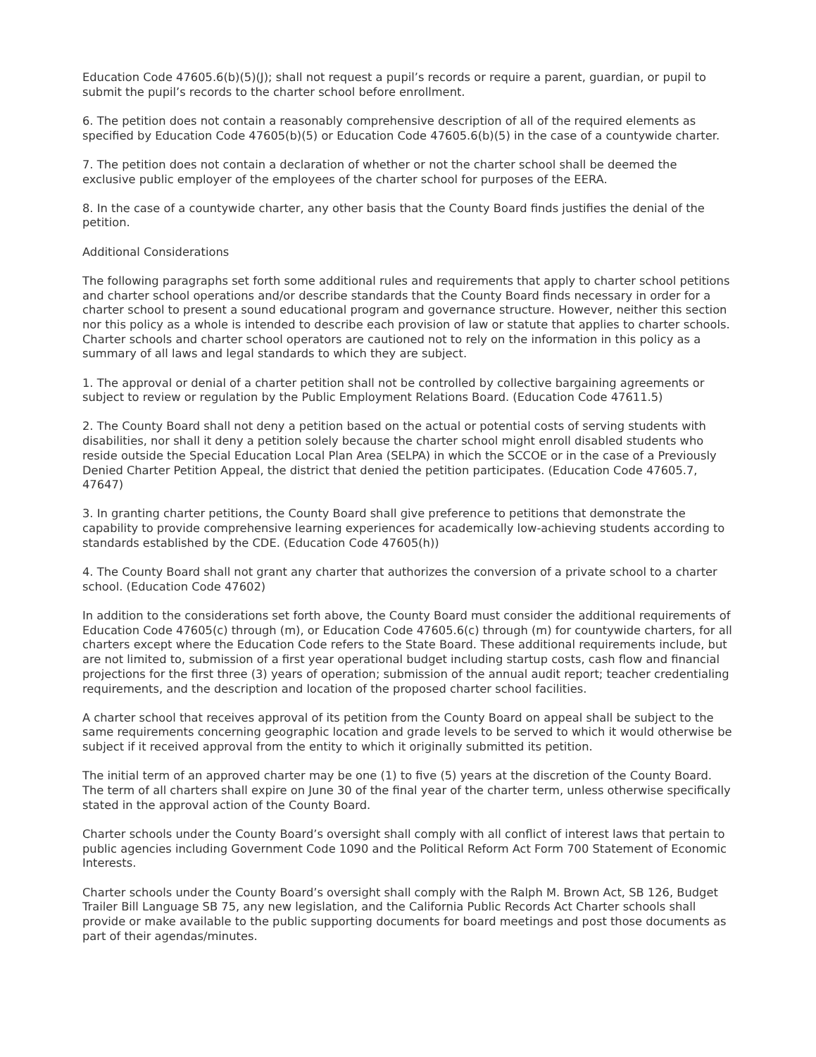Education Code 47605.6(b)(5)(J); shall not request a pupil’s records or require a parent, guardian, or pupil to submit the pupil’s records to the charter school before enrollment.
6. The petition does not contain a reasonably comprehensive description of all of the required elements as specified by Education Code 47605(b)(5) or Education Code 47605.6(b)(5) in the case of a countywide charter.
7. The petition does not contain a declaration of whether or not the charter school shall be deemed the exclusive public employer of the employees of the charter school for purposes of the EERA.
8. In the case of a countywide charter, any other basis that the County Board finds justifies the denial of the petition.
Additional Considerations
The following paragraphs set forth some additional rules and requirements that apply to charter school petitions and charter school operations and/or describe standards that the County Board finds necessary in order for a charter school to present a sound educational program and governance structure. However, neither this section nor this policy as a whole is intended to describe each provision of law or statute that applies to charter schools. Charter schools and charter school operators are cautioned not to rely on the information in this policy as a summary of all laws and legal standards to which they are subject.
1. The approval or denial of a charter petition shall not be controlled by collective bargaining agreements or subject to review or regulation by the Public Employment Relations Board. (Education Code 47611.5)
2. The County Board shall not deny a petition based on the actual or potential costs of serving students with disabilities, nor shall it deny a petition solely because the charter school might enroll disabled students who reside outside the Special Education Local Plan Area (SELPA) in which the SCCOE or in the case of a Previously Denied Charter Petition Appeal, the district that denied the petition participates. (Education Code 47605.7, 47647)
3. In granting charter petitions, the County Board shall give preference to petitions that demonstrate the capability to provide comprehensive learning experiences for academically low-achieving students according to standards established by the CDE. (Education Code 47605(h))
4. The County Board shall not grant any charter that authorizes the conversion of a private school to a charter school. (Education Code 47602)
In addition to the considerations set forth above, the County Board must consider the additional requirements of Education Code 47605(c) through (m), or Education Code 47605.6(c) through (m) for countywide charters, for all charters except where the Education Code refers to the State Board. These additional requirements include, but are not limited to, submission of a first year operational budget including startup costs, cash flow and financial projections for the first three (3) years of operation; submission of the annual audit report; teacher credentialing requirements, and the description and location of the proposed charter school facilities.
A charter school that receives approval of its petition from the County Board on appeal shall be subject to the same requirements concerning geographic location and grade levels to be served to which it would otherwise be subject if it received approval from the entity to which it originally submitted its petition.
The initial term of an approved charter may be one (1) to five (5) years at the discretion of the County Board. The term of all charters shall expire on June 30 of the final year of the charter term, unless otherwise specifically stated in the approval action of the County Board.
Charter schools under the County Board’s oversight shall comply with all conflict of interest laws that pertain to public agencies including Government Code 1090 and the Political Reform Act Form 700 Statement of Economic Interests.
Charter schools under the County Board’s oversight shall comply with the Ralph M. Brown Act, SB 126, Budget Trailer Bill Language SB 75, any new legislation, and the California Public Records Act Charter schools shall provide or make available to the public supporting documents for board meetings and post those documents as part of their agendas/minutes.